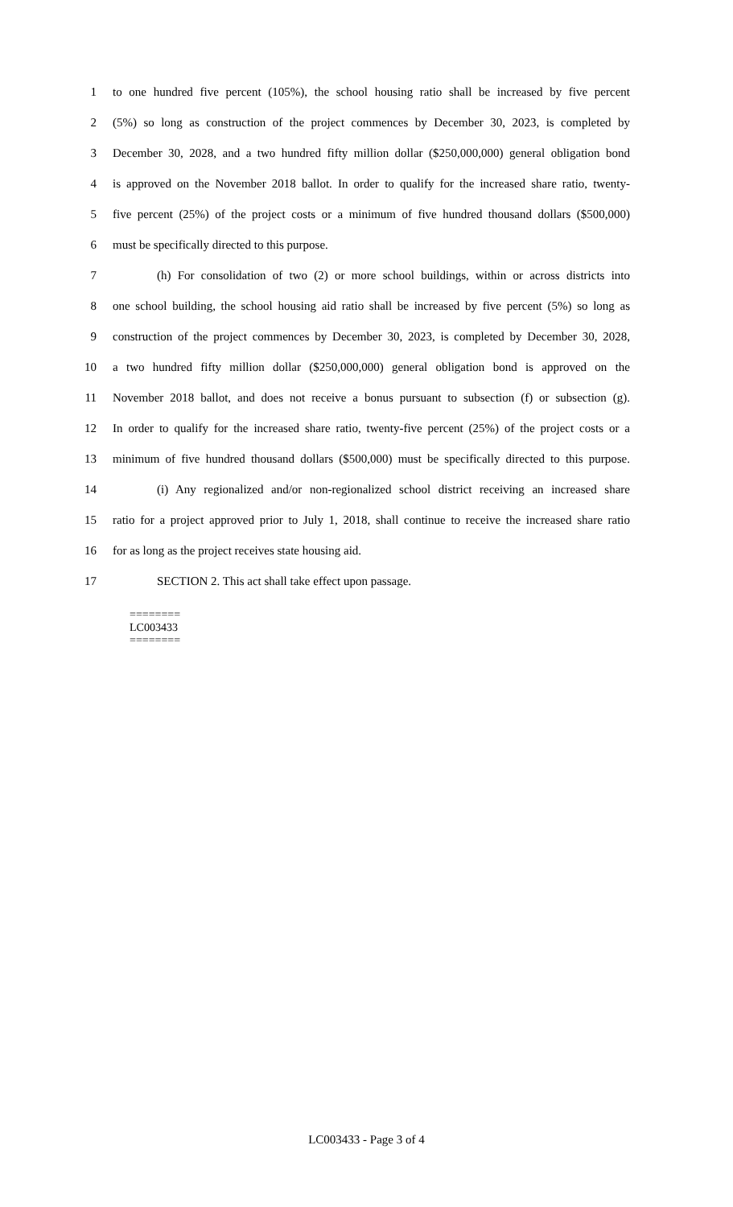1 to one hundred five percent (105%), the school housing ratio shall be increased by five percent
2 (5%) so long as construction of the project commences by December 30, 2023, is completed by
3 December 30, 2028, and a two hundred fifty million dollar ($250,000,000) general obligation bond
4 is approved on the November 2018 ballot. In order to qualify for the increased share ratio, twenty-
5 five percent (25%) of the project costs or a minimum of five hundred thousand dollars ($500,000)
6 must be specifically directed to this purpose.
7 (h) For consolidation of two (2) or more school buildings, within or across districts into
8 one school building, the school housing aid ratio shall be increased by five percent (5%) so long as
9 construction of the project commences by December 30, 2023, is completed by December 30, 2028,
10 a two hundred fifty million dollar ($250,000,000) general obligation bond is approved on the
11 November 2018 ballot, and does not receive a bonus pursuant to subsection (f) or subsection (g).
12 In order to qualify for the increased share ratio, twenty-five percent (25%) of the project costs or a
13 minimum of five hundred thousand dollars ($500,000) must be specifically directed to this purpose.
14 (i) Any regionalized and/or non-regionalized school district receiving an increased share
15 ratio for a project approved prior to July 1, 2018, shall continue to receive the increased share ratio
16 for as long as the project receives state housing aid.
17 SECTION 2. This act shall take effect upon passage.
========
LC003433
========
LC003433 - Page 3 of 4